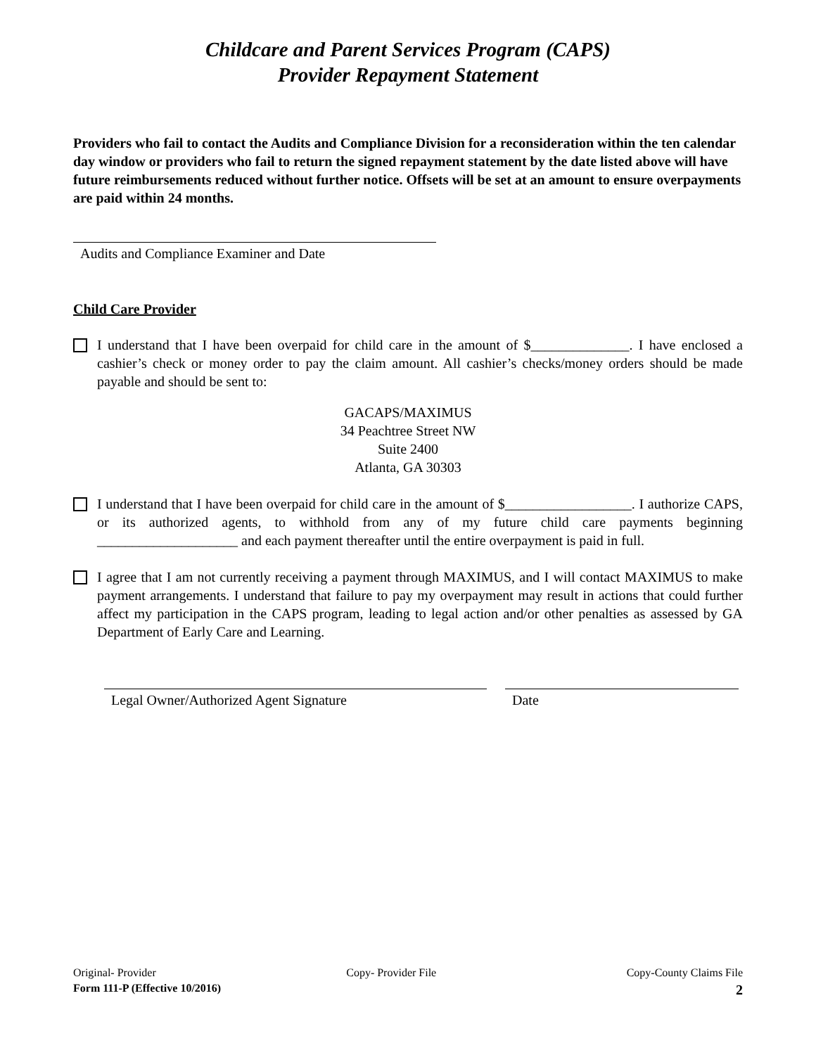Childcare and Parent Services Program (CAPS)
Provider Repayment Statement
Providers who fail to contact the Audits and Compliance Division for a reconsideration within the ten calendar day window or providers who fail to return the signed repayment statement by the date listed above will have future reimbursements reduced without further notice. Offsets will be set at an amount to ensure overpayments are paid within 24 months.
Audits and Compliance Examiner and Date
Child Care Provider
I understand that I have been overpaid for child care in the amount of $______________. I have enclosed a cashier’s check or money order to pay the claim amount. All cashier’s checks/money orders should be made payable and should be sent to:
GACAPS/MAXIMUS
34 Peachtree Street NW
Suite 2400
Atlanta, GA 30303
I understand that I have been overpaid for child care in the amount of $__________________. I authorize CAPS, or its authorized agents, to withhold from any of my future child care payments beginning ____________________ and each payment thereafter until the entire overpayment is paid in full.
I agree that I am not currently receiving a payment through MAXIMUS, and I will contact MAXIMUS to make payment arrangements. I understand that failure to pay my overpayment may result in actions that could further affect my participation in the CAPS program, leading to legal action and/or other penalties as assessed by GA Department of Early Care and Learning.
Legal Owner/Authorized Agent Signature Date
Original- Provider Copy- Provider File Copy-County Claims File
Form 111-P (Effective 10/2016) 2